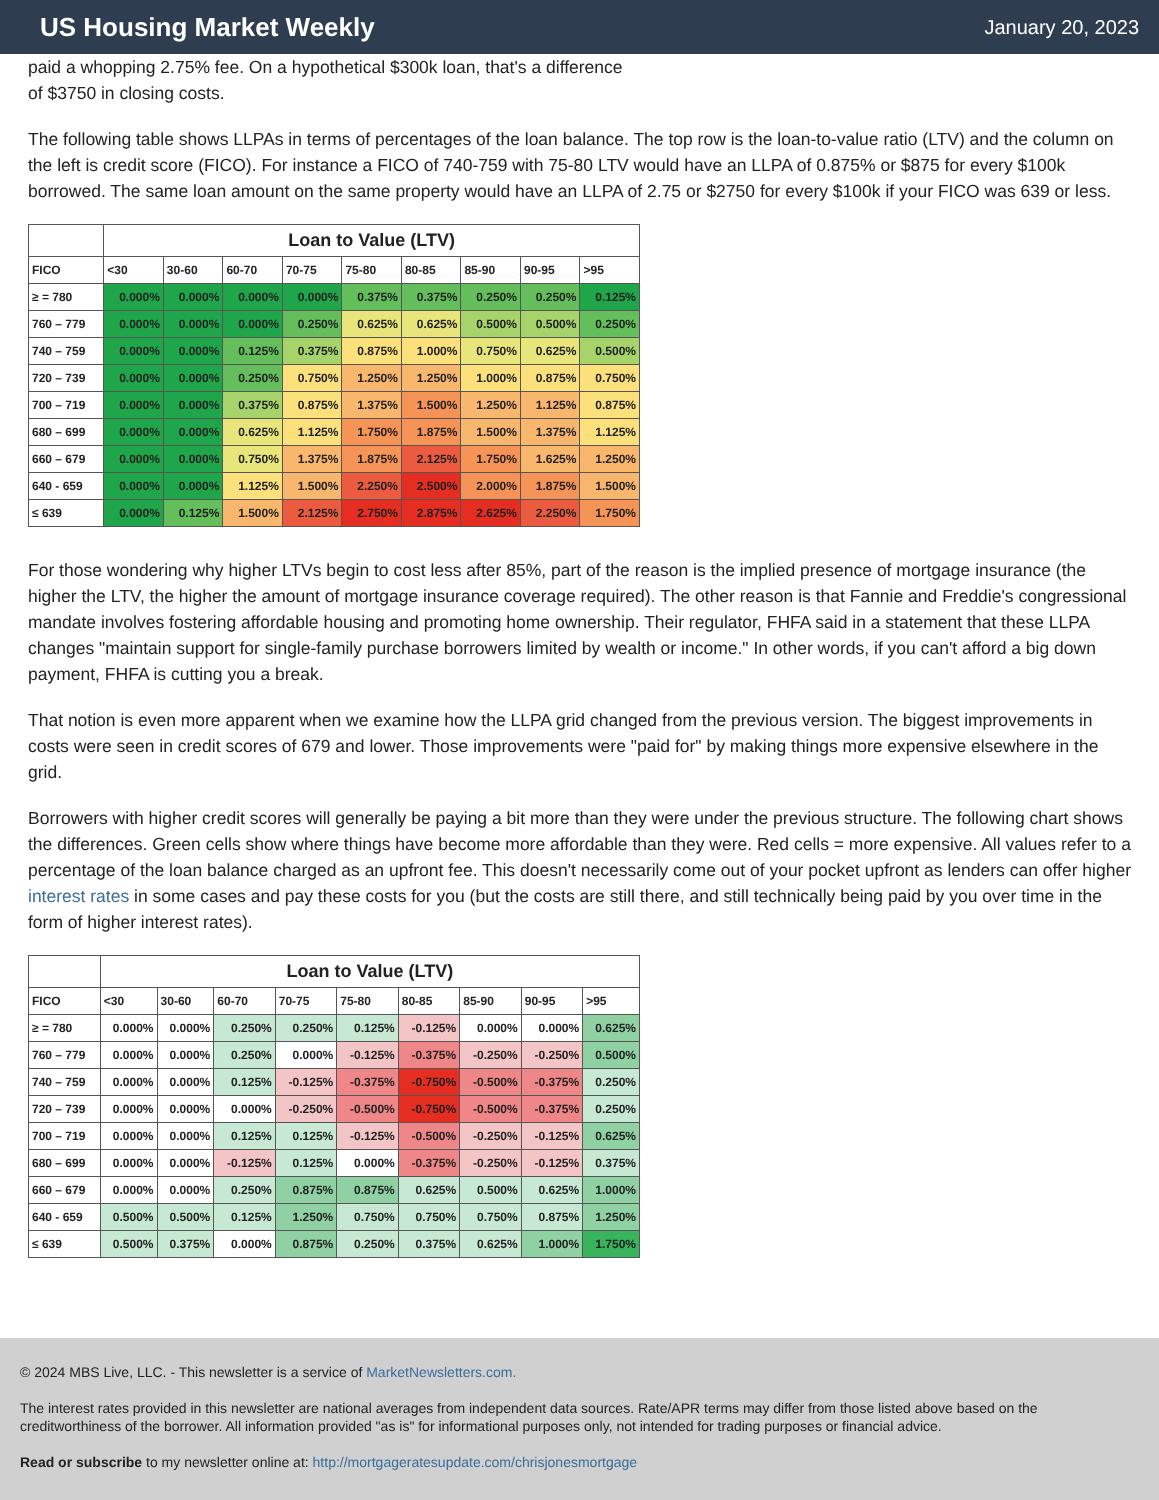US Housing Market Weekly
January 20, 2023
paid a whopping 2.75% fee. On a hypothetical $300k loan, that's a difference
of $3750 in closing costs.
The following table shows LLPAs in terms of percentages of the loan balance. The top row is the loan-to-value ratio (LTV) and the column on the left is credit score (FICO). For instance a FICO of 740-759 with 75-80 LTV would have an LLPA of 0.875% or $875 for every $100k borrowed. The same loan amount on the same property would have an LLPA of 2.75 or $2750 for every $100k if your FICO was 639 or less.
| | Loan to Value (LTV) | | | | | | | | |
| --- | --- | --- | --- | --- | --- | --- | --- | --- | --- |
| FICO | <30 | 30-60 | 60-70 | 70-75 | 75-80 | 80-85 | 85-90 | 90-95 | >95 |
| ≥ = 780 | 0.000% | 0.000% | 0.000% | 0.000% | 0.375% | 0.375% | 0.250% | 0.250% | 0.125% |
| 760 – 779 | 0.000% | 0.000% | 0.000% | 0.250% | 0.625% | 0.625% | 0.500% | 0.500% | 0.250% |
| 740 – 759 | 0.000% | 0.000% | 0.125% | 0.375% | 0.875% | 1.000% | 0.750% | 0.625% | 0.500% |
| 720 – 739 | 0.000% | 0.000% | 0.250% | 0.750% | 1.250% | 1.250% | 1.000% | 0.875% | 0.750% |
| 700 – 719 | 0.000% | 0.000% | 0.375% | 0.875% | 1.375% | 1.500% | 1.250% | 1.125% | 0.875% |
| 680 – 699 | 0.000% | 0.000% | 0.625% | 1.125% | 1.750% | 1.875% | 1.500% | 1.375% | 1.125% |
| 660 – 679 | 0.000% | 0.000% | 0.750% | 1.375% | 1.875% | 2.125% | 1.750% | 1.625% | 1.250% |
| 640 - 659 | 0.000% | 0.000% | 1.125% | 1.500% | 2.250% | 2.500% | 2.000% | 1.875% | 1.500% |
| ≤ 639 | 0.000% | 0.125% | 1.500% | 2.125% | 2.750% | 2.875% | 2.625% | 2.250% | 1.750% |
For those wondering why higher LTVs begin to cost less after 85%, part of the reason is the implied presence of mortgage insurance (the higher the LTV, the higher the amount of mortgage insurance coverage required). The other reason is that Fannie and Freddie's congressional mandate involves fostering affordable housing and promoting home ownership. Their regulator, FHFA said in a statement that these LLPA changes "maintain support for single-family purchase borrowers limited by wealth or income." In other words, if you can't afford a big down payment, FHFA is cutting you a break.
That notion is even more apparent when we examine how the LLPA grid changed from the previous version. The biggest improvements in costs were seen in credit scores of 679 and lower. Those improvements were "paid for" by making things more expensive elsewhere in the grid.
Borrowers with higher credit scores will generally be paying a bit more than they were under the previous structure. The following chart shows the differences. Green cells show where things have become more affordable than they were. Red cells = more expensive. All values refer to a percentage of the loan balance charged as an upfront fee. This doesn't necessarily come out of your pocket upfront as lenders can offer higher interest rates in some cases and pay these costs for you (but the costs are still there, and still technically being paid by you over time in the form of higher interest rates).
| | Loan to Value (LTV) | | | | | | | | |
| --- | --- | --- | --- | --- | --- | --- | --- | --- | --- |
| FICO | <30 | 30-60 | 60-70 | 70-75 | 75-80 | 80-85 | 85-90 | 90-95 | >95 |
| ≥ = 780 | 0.000% | 0.000% | 0.250% | 0.250% | 0.125% | -0.125% | 0.000% | 0.000% | 0.625% |
| 760 – 779 | 0.000% | 0.000% | 0.250% | 0.000% | -0.125% | -0.375% | -0.250% | -0.250% | 0.500% |
| 740 – 759 | 0.000% | 0.000% | 0.125% | -0.125% | -0.375% | -0.750% | -0.500% | -0.375% | 0.250% |
| 720 – 739 | 0.000% | 0.000% | 0.000% | -0.250% | -0.500% | -0.750% | -0.500% | -0.375% | 0.250% |
| 700 – 719 | 0.000% | 0.000% | 0.125% | 0.125% | -0.125% | -0.500% | -0.250% | -0.125% | 0.625% |
| 680 – 699 | 0.000% | 0.000% | -0.125% | 0.125% | 0.000% | -0.375% | -0.250% | -0.125% | 0.375% |
| 660 – 679 | 0.000% | 0.000% | 0.250% | 0.875% | 0.875% | 0.625% | 0.500% | 0.625% | 1.000% |
| 640 - 659 | 0.500% | 0.500% | 0.125% | 1.250% | 0.750% | 0.750% | 0.750% | 0.875% | 1.250% |
| ≤ 639 | 0.500% | 0.375% | 0.000% | 0.875% | 0.250% | 0.375% | 0.625% | 1.000% | 1.750% |
© 2024 MBS Live, LLC. - This newsletter is a service of MarketNewsletters.com.
The interest rates provided in this newsletter are national averages from independent data sources. Rate/APR terms may differ from those listed above based on the creditworthiness of the borrower. All information provided "as is" for informational purposes only, not intended for trading purposes or financial advice.
Read or subscribe to my newsletter online at: http://mortgageratesupdate.com/chrisjonesmortgage